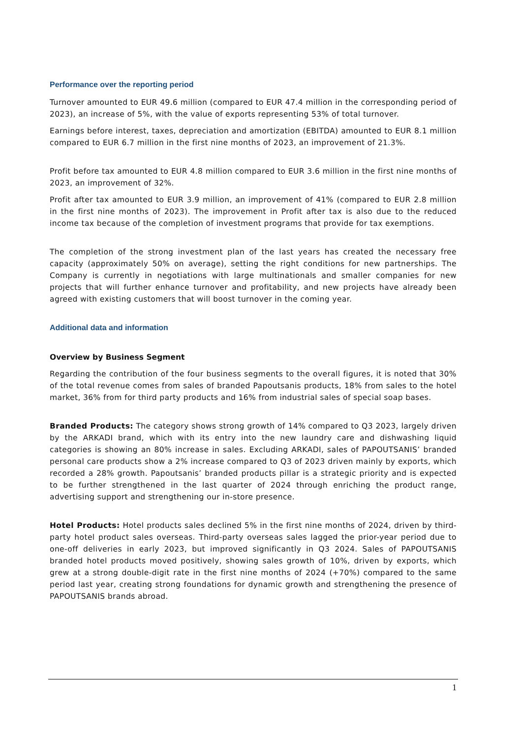Performance over the reporting period
Turnover amounted to EUR 49.6 million (compared to EUR 47.4 million in the corresponding period of 2023), an increase of 5%, with the value of exports representing 53% of total turnover.
Earnings before interest, taxes, depreciation and amortization (EBITDA) amounted to EUR 8.1 million compared to EUR 6.7 million in the first nine months of 2023, an improvement of 21.3%.
Profit before tax amounted to EUR 4.8 million compared to EUR 3.6 million in the first nine months of 2023, an improvement of 32%.
Profit after tax amounted to EUR 3.9 million, an improvement of 41% (compared to EUR 2.8 million in the first nine months of 2023). The improvement in Profit after tax is also due to the reduced income tax because of the completion of investment programs that provide for tax exemptions.
The completion of the strong investment plan of the last years has created the necessary free capacity (approximately 50% on average), setting the right conditions for new partnerships. The Company is currently in negotiations with large multinationals and smaller companies for new projects that will further enhance turnover and profitability, and new projects have already been agreed with existing customers that will boost turnover in the coming year.
Additional data and information
Overview by Business Segment
Regarding the contribution of the four business segments to the overall figures, it is noted that 30% of the total revenue comes from sales of branded Papoutsanis products, 18% from sales to the hotel market, 36% from for third party products and 16% from industrial sales of special soap bases.
Branded Products: The category shows strong growth of 14% compared to Q3 2023, largely driven by the ARKADI brand, which with its entry into the new laundry care and dishwashing liquid categories is showing an 80% increase in sales. Excluding ARKADI, sales of PAPOUTSANIS’ branded personal care products show a 2% increase compared to Q3 of 2023 driven mainly by exports, which recorded a 28% growth. Papoutsanis’ branded products pillar is a strategic priority and is expected to be further strengthened in the last quarter of 2024 through enriching the product range, advertising support and strengthening our in-store presence.
Hotel Products: Hotel products sales declined 5% in the first nine months of 2024, driven by third-party hotel product sales overseas. Third-party overseas sales lagged the prior-year period due to one-off deliveries in early 2023, but improved significantly in Q3 2024. Sales of PAPOUTSANIS branded hotel products moved positively, showing sales growth of 10%, driven by exports, which grew at a strong double-digit rate in the first nine months of 2024 (+70%) compared to the same period last year, creating strong foundations for dynamic growth and strengthening the presence of PAPOUTSANIS brands abroad.
1